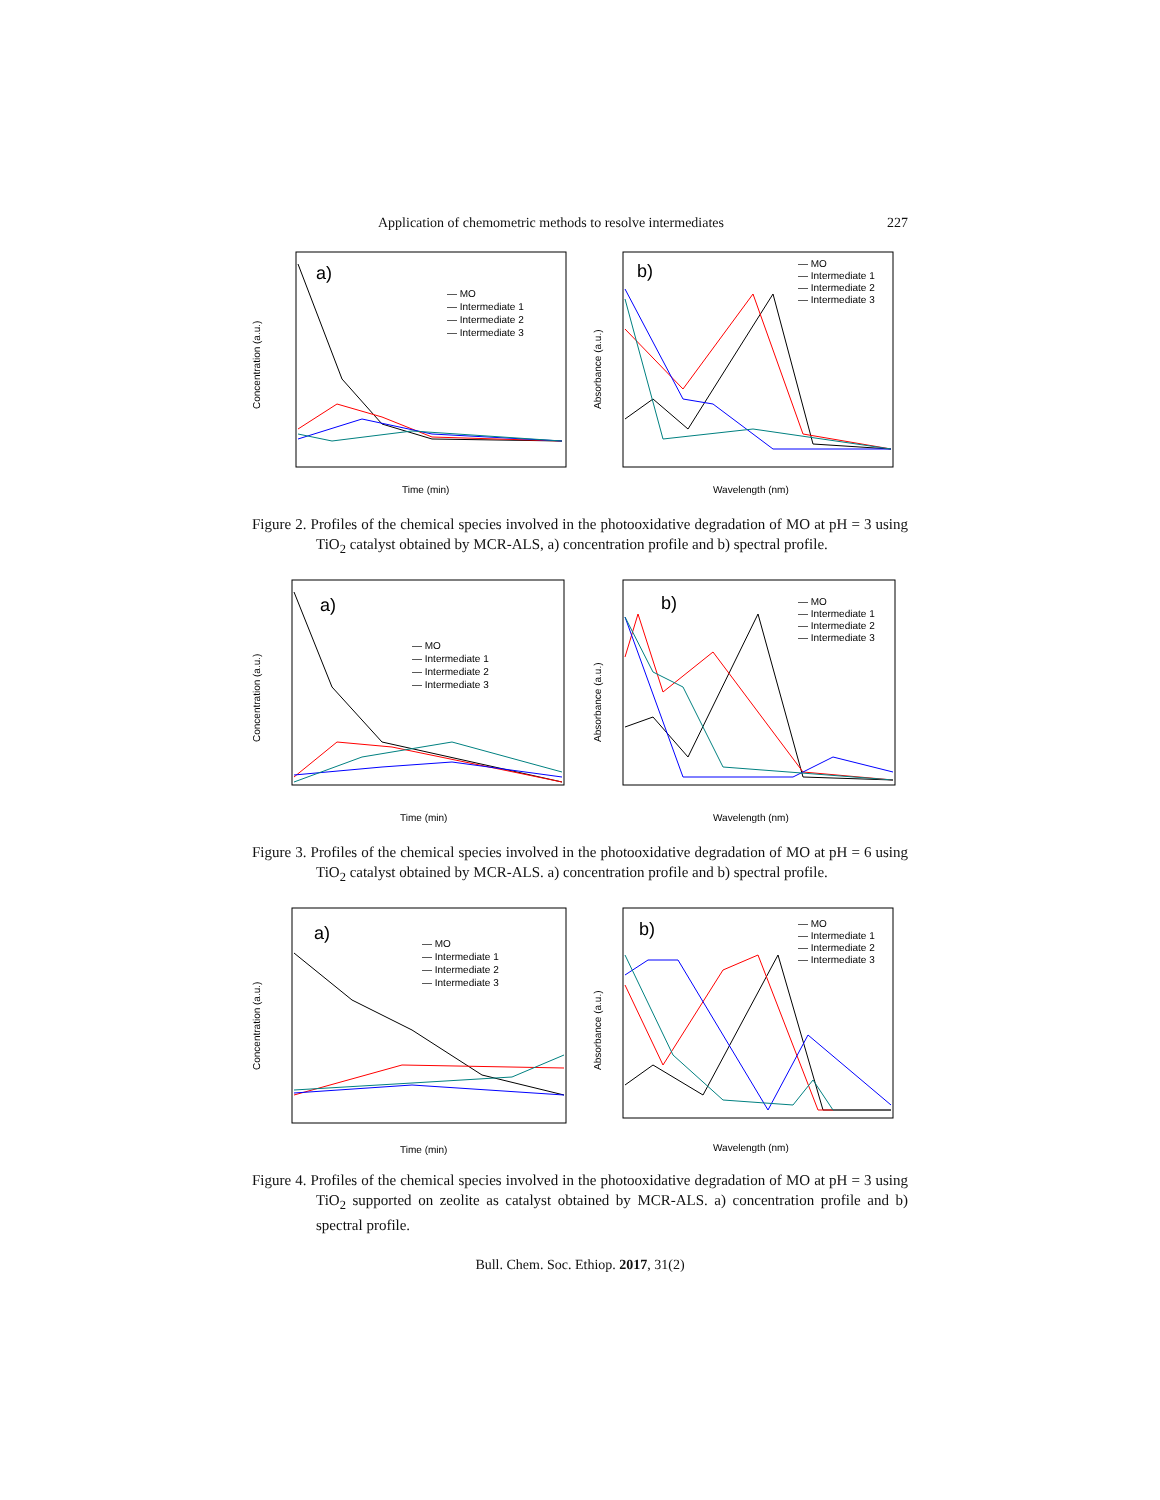Application of chemometric methods to resolve intermediates 227
a)
— MO
— Intermediate 1
— Intermediate 2
— Intermediate 3
Time (min)
Concentration (a.u.)
b)
— MO
— Intermediate 1
— Intermediate 2
— Intermediate 3
Wavelength (nm)
Absorbance (a.u.)
Figure 2. Profiles of the chemical species involved in the photooxidative degradation of MO at pH = 3 using TiO<sub>2</sub> catalyst obtained by MCR-ALS, a) concentration profile and b) spectral profile.
a)
— MO
— Intermediate 1
— Intermediate 2
— Intermediate 3
Time (min)
Concentration (a.u.)
b)
— MO
— Intermediate 1
— Intermediate 2
— Intermediate 3
Wavelength (nm)
Absorbance (a.u.)
Figure 3. Profiles of the chemical species involved in the photooxidative degradation of MO at pH = 6 using TiO<sub>2</sub> catalyst obtained by MCR-ALS. a) concentration profile and b) spectral profile.
a)
— MO
— Intermediate 1
— Intermediate 2
— Intermediate 3
Time (min)
Concentration (a.u.)
b)
— MO
— Intermediate 1
— Intermediate 2
— Intermediate 3
Wavelength (nm)
Absorbance (a.u.)
Figure 4. Profiles of the chemical species involved in the photooxidative degradation of MO at pH = 3 using TiO<sub>2</sub> supported on zeolite as catalyst obtained by MCR-ALS. a) concentration profile and b) spectral profile.
Bull. Chem. Soc. Ethiop. 2017, 31(2)